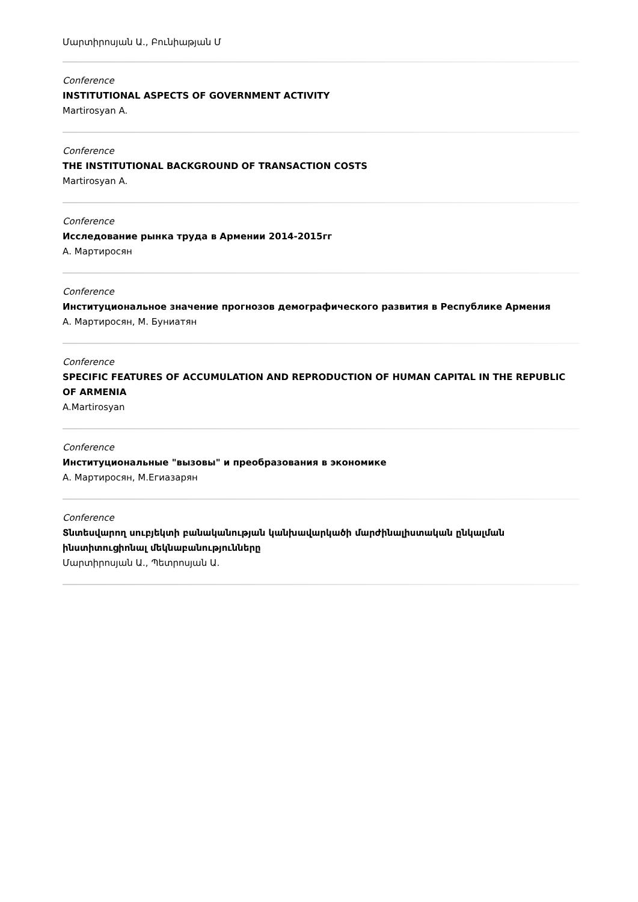Մարտիրոսյան Ա., Բունիաթյան Մ
Conference
INSTITUTIONAL ASPECTS OF GOVERNMENT ACTIVITY
Martirosyan A.
Conference
THE INSTITUTIONAL BACKGROUND OF TRANSACTION COSTS
Martirosyan A.
Conference
Исследование рынка труда в Армении 2014-2015гг
А. Мартиросян
Conference
Институциональное значение прогнозов демографического развития в Республике Армения
А. Мартиросян, М. Буниатян
Conference
SPECIFIC FEATURES OF ACCUMULATION AND REPRODUCTION OF HUMAN CAPITAL IN THE REPUBLIC OF ARMENIA
A.Martirosyan
Conference
Институциональные "вызовы" и преобразования в экономике
А. Мартиросян, М.Егиазарян
Conference
Տնտեսվարող սուբյեկտի բանականության կանխավարկածի մարժինալիստական ընկալման ինստիտուցիոնալ մեկնաբանությունները
Մարտիրոսյան Ա., Պետրոսյան Ա.